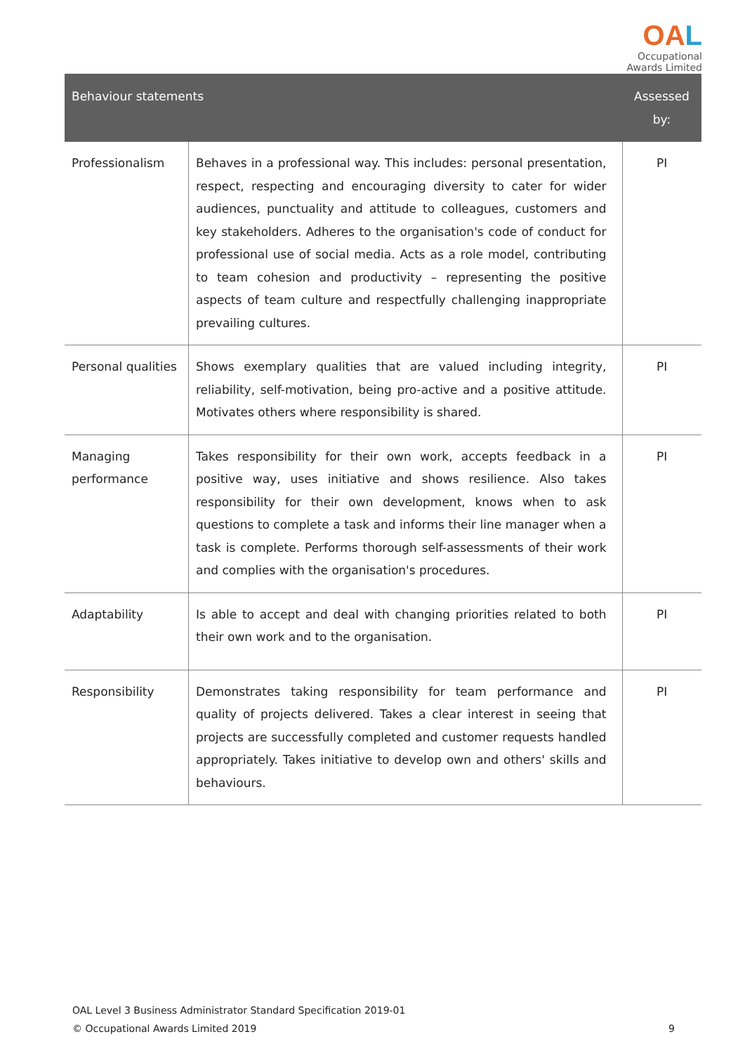OAL
Occupational
Awards Limited
| Behaviour statements | | Assessed by: |
| --- | --- | --- |
| Professionalism | Behaves in a professional way. This includes: personal presentation, respect, respecting and encouraging diversity to cater for wider audiences, punctuality and attitude to colleagues, customers and key stakeholders. Adheres to the organisation's code of conduct for professional use of social media. Acts as a role model, contributing to team cohesion and productivity – representing the positive aspects of team culture and respectfully challenging inappropriate prevailing cultures. | PI |
| Personal qualities | Shows exemplary qualities that are valued including integrity, reliability, self-motivation, being pro-active and a positive attitude. Motivates others where responsibility is shared. | PI |
| Managing performance | Takes responsibility for their own work, accepts feedback in a positive way, uses initiative and shows resilience. Also takes responsibility for their own development, knows when to ask questions to complete a task and informs their line manager when a task is complete. Performs thorough self-assessments of their work and complies with the organisation's procedures. | PI |
| Adaptability | Is able to accept and deal with changing priorities related to both their own work and to the organisation. | PI |
| Responsibility | Demonstrates taking responsibility for team performance and quality of projects delivered. Takes a clear interest in seeing that projects are successfully completed and customer requests handled appropriately. Takes initiative to develop own and others' skills and behaviours. | PI |
OAL Level 3 Business Administrator Standard Specification 2019-01
© Occupational Awards Limited 2019 9